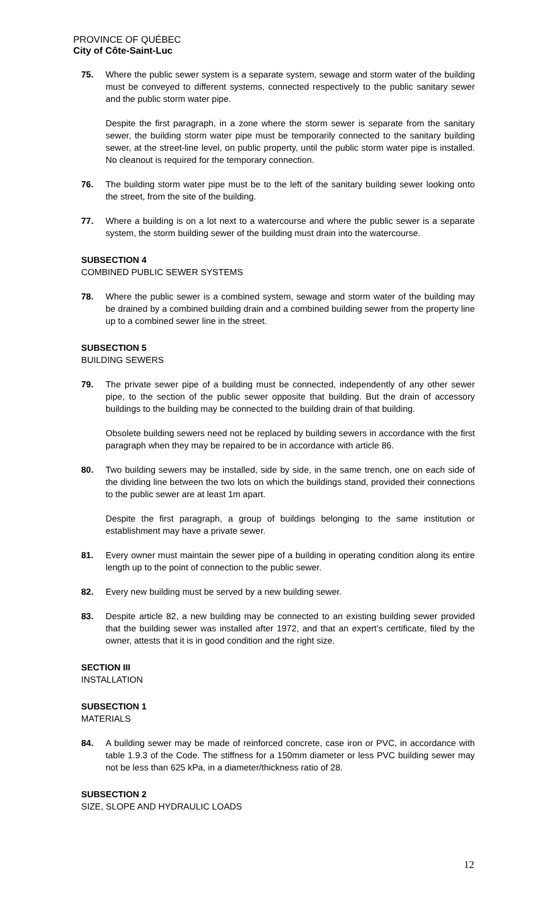PROVINCE OF QUÉBEC
City of Côte-Saint-Luc
75. Where the public sewer system is a separate system, sewage and storm water of the building must be conveyed to different systems, connected respectively to the public sanitary sewer and the public storm water pipe.
Despite the first paragraph, in a zone where the storm sewer is separate from the sanitary sewer, the building storm water pipe must be temporarily connected to the sanitary building sewer, at the street-line level, on public property, until the public storm water pipe is installed. No cleanout is required for the temporary connection.
76. The building storm water pipe must be to the left of the sanitary building sewer looking onto the street, from the site of the building.
77. Where a building is on a lot next to a watercourse and where the public sewer is a separate system, the storm building sewer of the building must drain into the watercourse.
SUBSECTION 4
COMBINED PUBLIC SEWER SYSTEMS
78. Where the public sewer is a combined system, sewage and storm water of the building may be drained by a combined building drain and a combined building sewer from the property line up to a combined sewer line in the street.
SUBSECTION 5
BUILDING SEWERS
79. The private sewer pipe of a building must be connected, independently of any other sewer pipe, to the section of the public sewer opposite that building. But the drain of accessory buildings to the building may be connected to the building drain of that building.
Obsolete building sewers need not be replaced by building sewers in accordance with the first paragraph when they may be repaired to be in accordance with article 86.
80. Two building sewers may be installed, side by side, in the same trench, one on each side of the dividing line between the two lots on which the buildings stand, provided their connections to the public sewer are at least 1m apart.
Despite the first paragraph, a group of buildings belonging to the same institution or establishment may have a private sewer.
81. Every owner must maintain the sewer pipe of a building in operating condition along its entire length up to the point of connection to the public sewer.
82. Every new building must be served by a new building sewer.
83. Despite article 82, a new building may be connected to an existing building sewer provided that the building sewer was installed after 1972, and that an expert’s certificate, filed by the owner, attests that it is in good condition and the right size.
SECTION III
INSTALLATION
SUBSECTION 1
MATERIALS
84. A building sewer may be made of reinforced concrete, case iron or PVC, in accordance with table 1.9.3 of the Code. The stiffness for a 150mm diameter or less PVC building sewer may not be less than 625 kPa, in a diameter/thickness ratio of 28.
SUBSECTION 2
SIZE, SLOPE AND HYDRAULIC LOADS
12